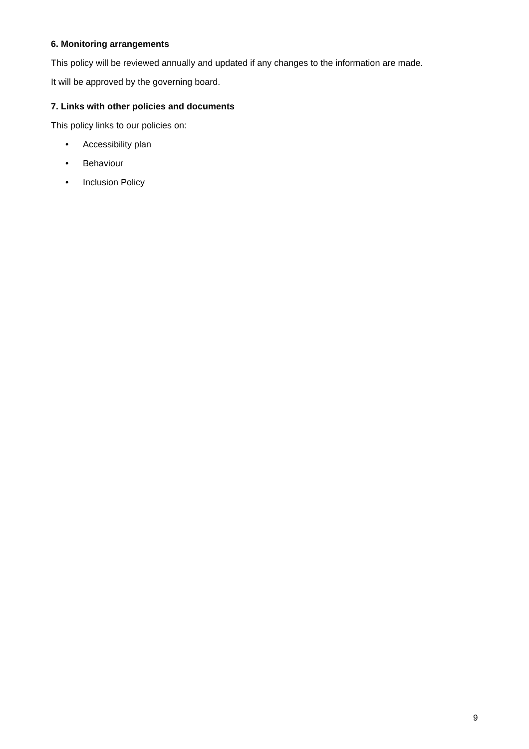6. Monitoring arrangements
This policy will be reviewed annually and updated if any changes to the information are made.
It will be approved by the governing board.
7. Links with other policies and documents
This policy links to our policies on:
• Accessibility plan
• Behaviour
• Inclusion Policy
9